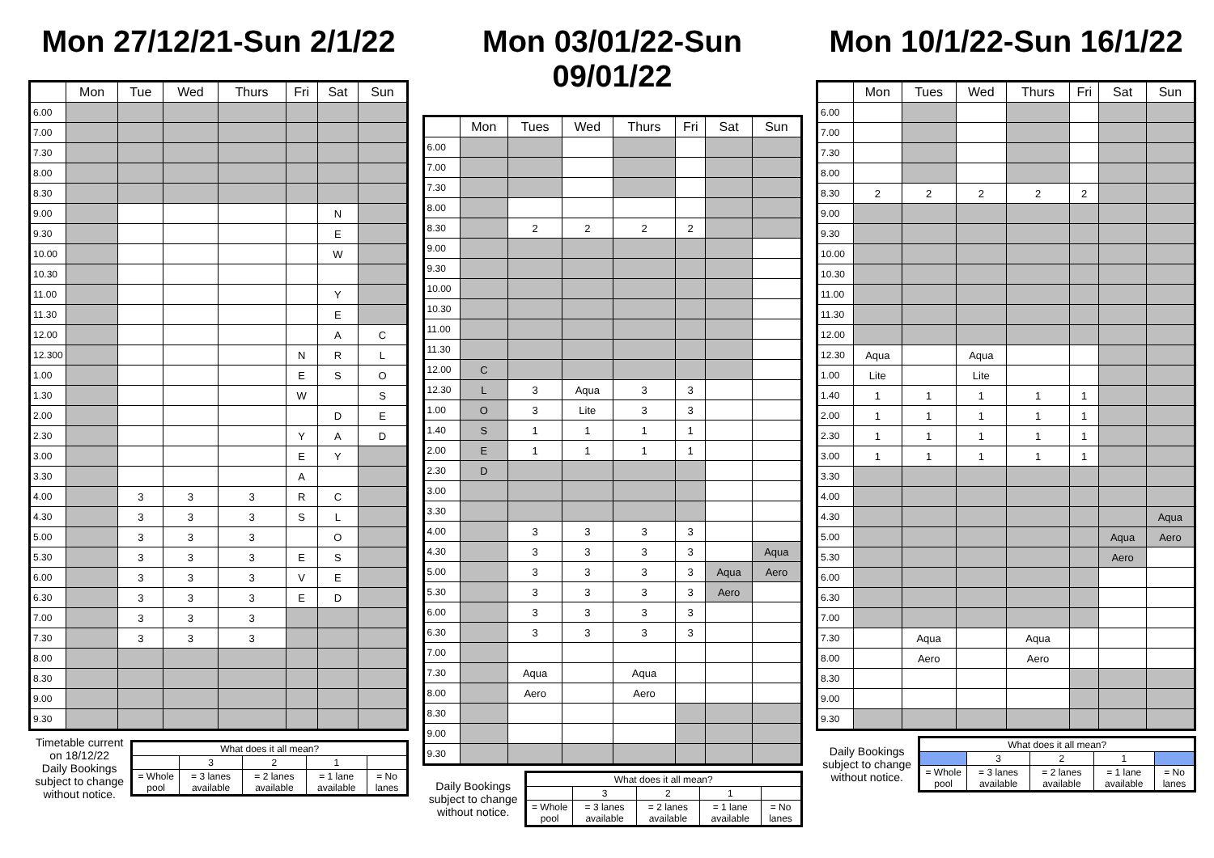Mon 27/12/21-Sun 2/1/22
| | Mon | Tue | Wed | Thurs | Fri | Sat | Sun |
| --- | --- | --- | --- | --- | --- | --- | --- |
| 6.00 | | | | | | | |
| 7.00 | | | | | | | |
| 7.30 | | | | | | | |
| 8.00 | | | | | | | |
| 8.30 | | | | | | | |
| 9.00 | | | | | | N | |
| 9.30 | | | | | | E | |
| 10.00 | | | | | | W | |
| 10.30 | | | | | | | |
| 11.00 | | | | | | Y | |
| 11.30 | | | | | | E | |
| 12.00 | | | | | | A | C |
| 12.300 | | | | | N | R | L |
| 1.00 | | | | | E | S | O |
| 1.30 | | | | | W | | S |
| 2.00 | | | | | | D | E |
| 2.30 | | | | | Y | A | D |
| 3.00 | | | | | E | Y | |
| 3.30 | | | | | A | | |
| 4.00 | | 3 | 3 | 3 | R | C | |
| 4.30 | | 3 | 3 | 3 | S | L | |
| 5.00 | | 3 | 3 | 3 | | O | |
| 5.30 | | 3 | 3 | 3 | E | S | |
| 6.00 | | 3 | 3 | 3 | V | E | |
| 6.30 | | 3 | 3 | 3 | E | D | |
| 7.00 | | 3 | 3 | 3 | | | |
| 7.30 | | 3 | 3 | 3 | | | |
| 8.00 | | | | | | | |
| 8.30 | | | | | | | |
| 9.00 | | | | | | | |
| 9.30 | | | | | | | |
Timetable current on 18/12/22
Daily Bookings subject to change without notice.
| What does it all mean? | | | | |
| | 3 | 2 | 1 | |
| = Whole pool | = 3 lanes available | = 2 lanes available | = 1 lane available | = No lanes |
Mon 03/01/22-Sun 09/01/22
| | Mon | Tues | Wed | Thurs | Fri | Sat | Sun |
| --- | --- | --- | --- | --- | --- | --- | --- |
| 6.00 | | | | | | | |
| 7.00 | | | | | | | |
| 7.30 | | | | | | | |
| 8.00 | | | | | | | |
| 8.30 | | 2 | 2 | 2 | 2 | | |
| 9.00 | | | | | | | |
| 9.30 | | | | | | | |
| 10.00 | | | | | | | |
| 10.30 | | | | | | | |
| 11.00 | | | | | | | |
| 11.30 | | | | | | | |
| 12.00 | C | | | | | | |
| 12.30 | L | 3 | Aqua | 3 | 3 | | |
| 1.00 | O | 3 | Lite | 3 | 3 | | |
| 1.40 | S | 1 | 1 | 1 | 1 | | |
| 2.00 | E | 1 | 1 | 1 | 1 | | |
| 2.30 | D | | | | | | |
| 3.00 | | | | | | | |
| 3.30 | | | | | | | |
| 4.00 | | 3 | 3 | 3 | 3 | | |
| 4.30 | | 3 | 3 | 3 | 3 | | Aqua |
| 5.00 | | 3 | 3 | 3 | 3 | Aqua | Aero |
| 5.30 | | 3 | 3 | 3 | 3 | Aero | |
| 6.00 | | 3 | 3 | 3 | 3 | | |
| 6.30 | | 3 | 3 | 3 | 3 | | |
| 7.00 | | | | | | | |
| 7.30 | | Aqua | | Aqua | | | |
| 8.00 | | Aero | | Aero | | | |
| 8.30 | | | | | | | |
| 9.00 | | | | | | | |
| 9.30 | | | | | | | |
Daily Bookings subject to change without notice.
| What does it all mean? | | | | |
| | 3 | 2 | 1 | |
| = Whole pool | = 3 lanes available | = 2 lanes available | = 1 lane available | = No lanes |
Mon 10/1/22-Sun 16/1/22
| | Mon | Tues | Wed | Thurs | Fri | Sat | Sun |
| --- | --- | --- | --- | --- | --- | --- | --- |
| 6.00 | | | | | | | |
| 7.00 | | | | | | | |
| 7.30 | | | | | | | |
| 8.00 | | | | | | | |
| 8.30 | 2 | 2 | 2 | 2 | 2 | | |
| 9.00 | | | | | | | |
| 9.30 | | | | | | | |
| 10.00 | | | | | | | |
| 10.30 | | | | | | | |
| 11.00 | | | | | | | |
| 11.30 | | | | | | | |
| 12.00 | | | | | | | |
| 12.30 | Aqua | | Aqua | | | | |
| 1.00 | Lite | | Lite | | | | |
| 1.40 | 1 | 1 | 1 | 1 | 1 | | |
| 2.00 | 1 | 1 | 1 | 1 | 1 | | |
| 2.30 | 1 | 1 | 1 | 1 | 1 | | |
| 3.00 | 1 | 1 | 1 | 1 | 1 | | |
| 3.30 | | | | | | | |
| 4.00 | | | | | | | |
| 4.30 | | | | | | | Aqua |
| 5.00 | | | | | | Aqua | Aero |
| 5.30 | | | | | | Aero | |
| 6.00 | | | | | | | |
| 6.30 | | | | | | | |
| 7.00 | | | | | | | |
| 7.30 | | Aqua | | Aqua | | | |
| 8.00 | | Aero | | Aero | | | |
| 8.30 | | | | | | | |
| 9.00 | | | | | | | |
| 9.30 | | | | | | | |
Daily Bookings subject to change without notice.
| What does it all mean? | | | | |
| | 3 | 2 | 1 | |
| = Whole pool | = 3 lanes available | = 2 lanes available | = 1 lane available | = No lanes |